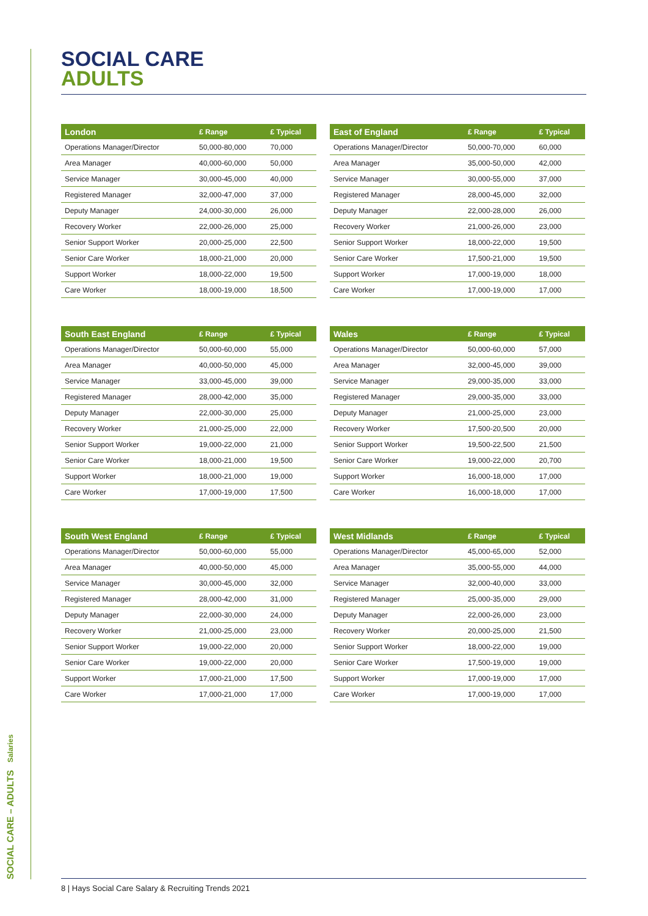SOCIAL CARE – ADULTS Salaries
SOCIAL CARE
ADULTS
| London | £ Range | £ Typical |
| --- | --- | --- |
| Operations Manager/Director | 50,000-80,000 | 70,000 |
| Area Manager | 40,000-60,000 | 50,000 |
| Service Manager | 30,000-45,000 | 40,000 |
| Registered Manager | 32,000-47,000 | 37,000 |
| Deputy Manager | 24,000-30,000 | 26,000 |
| Recovery Worker | 22,000-26,000 | 25,000 |
| Senior Support Worker | 20,000-25,000 | 22,500 |
| Senior Care Worker | 18,000-21,000 | 20,000 |
| Support Worker | 18,000-22,000 | 19,500 |
| Care Worker | 18,000-19,000 | 18,500 |
| East of England | £ Range | £ Typical |
| --- | --- | --- |
| Operations Manager/Director | 50,000-70,000 | 60,000 |
| Area Manager | 35,000-50,000 | 42,000 |
| Service Manager | 30,000-55,000 | 37,000 |
| Registered Manager | 28,000-45,000 | 32,000 |
| Deputy Manager | 22,000-28,000 | 26,000 |
| Recovery Worker | 21,000-26,000 | 23,000 |
| Senior Support Worker | 18,000-22,000 | 19,500 |
| Senior Care Worker | 17,500-21,000 | 19,500 |
| Support Worker | 17,000-19,000 | 18,000 |
| Care Worker | 17,000-19,000 | 17,000 |
| South East England | £ Range | £ Typical |
| --- | --- | --- |
| Operations Manager/Director | 50,000-60,000 | 55,000 |
| Area Manager | 40,000-50,000 | 45,000 |
| Service Manager | 33,000-45,000 | 39,000 |
| Registered Manager | 28,000-42,000 | 35,000 |
| Deputy Manager | 22,000-30,000 | 25,000 |
| Recovery Worker | 21,000-25,000 | 22,000 |
| Senior Support Worker | 19,000-22,000 | 21,000 |
| Senior Care Worker | 18,000-21,000 | 19,500 |
| Support Worker | 18,000-21,000 | 19,000 |
| Care Worker | 17,000-19,000 | 17,500 |
| Wales | £ Range | £ Typical |
| --- | --- | --- |
| Operations Manager/Director | 50,000-60,000 | 57,000 |
| Area Manager | 32,000-45,000 | 39,000 |
| Service Manager | 29,000-35,000 | 33,000 |
| Registered Manager | 29,000-35,000 | 33,000 |
| Deputy Manager | 21,000-25,000 | 23,000 |
| Recovery Worker | 17,500-20,500 | 20,000 |
| Senior Support Worker | 19,500-22,500 | 21,500 |
| Senior Care Worker | 19,000-22,000 | 20,700 |
| Support Worker | 16,000-18,000 | 17,000 |
| Care Worker | 16,000-18,000 | 17,000 |
| South West England | £ Range | £ Typical |
| --- | --- | --- |
| Operations Manager/Director | 50,000-60,000 | 55,000 |
| Area Manager | 40,000-50,000 | 45,000 |
| Service Manager | 30,000-45,000 | 32,000 |
| Registered Manager | 28,000-42,000 | 31,000 |
| Deputy Manager | 22,000-30,000 | 24,000 |
| Recovery Worker | 21,000-25,000 | 23,000 |
| Senior Support Worker | 19,000-22,000 | 20,000 |
| Senior Care Worker | 19,000-22,000 | 20,000 |
| Support Worker | 17,000-21,000 | 17,500 |
| Care Worker | 17,000-21,000 | 17,000 |
| West Midlands | £ Range | £ Typical |
| --- | --- | --- |
| Operations Manager/Director | 45,000-65,000 | 52,000 |
| Area Manager | 35,000-55,000 | 44,000 |
| Service Manager | 32,000-40,000 | 33,000 |
| Registered Manager | 25,000-35,000 | 29,000 |
| Deputy Manager | 22,000-26,000 | 23,000 |
| Recovery Worker | 20,000-25,000 | 21,500 |
| Senior Support Worker | 18,000-22,000 | 19,000 |
| Senior Care Worker | 17,500-19,000 | 19,000 |
| Support Worker | 17,000-19,000 | 17,000 |
| Care Worker | 17,000-19,000 | 17,000 |
8 | Hays Social Care Salary & Recruiting Trends 2021